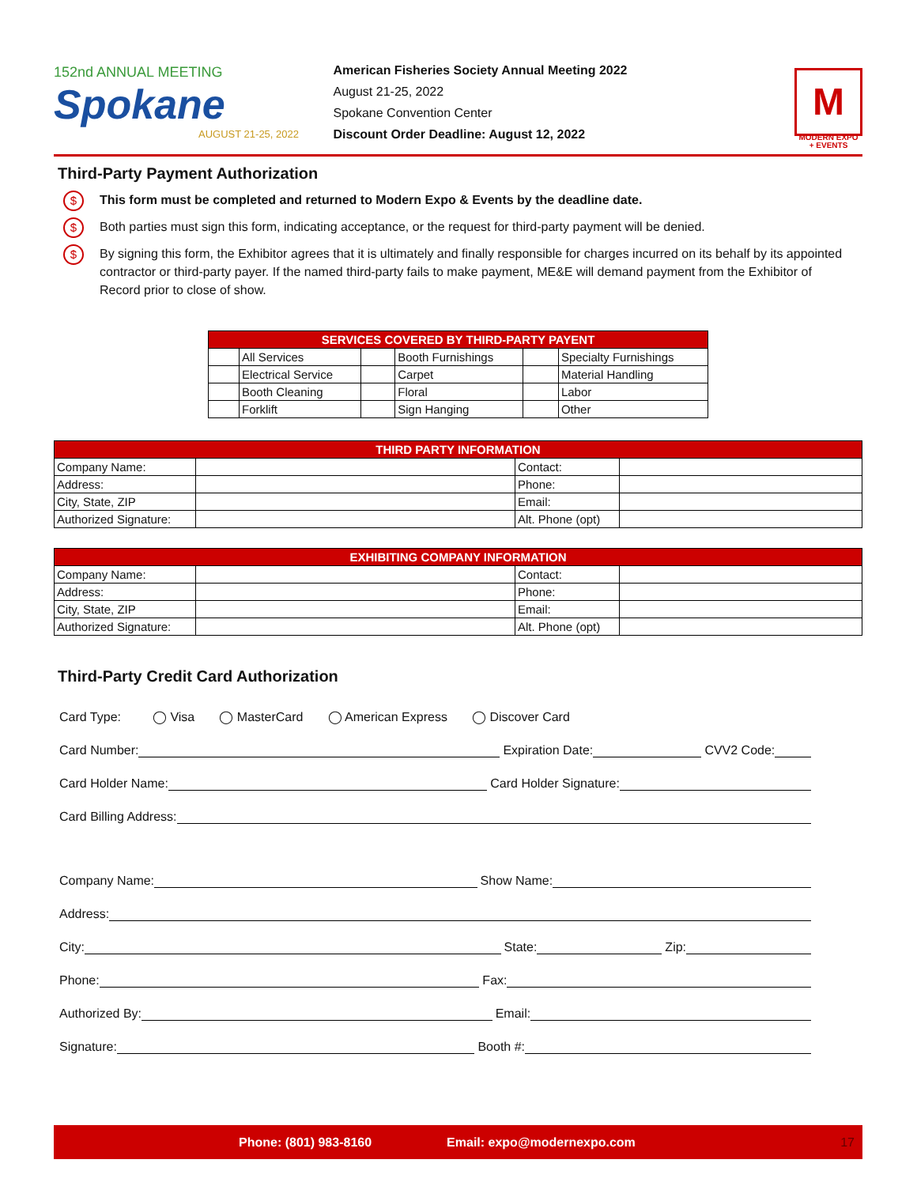152nd ANNUAL MEETING
Spokane
AUGUST 21-25, 2022
American Fisheries Society Annual Meeting 2022
August 21-25, 2022
Spokane Convention Center
Discount Order Deadline: August 12, 2022
M
MODERN EXPO + EVENTS
Third-Party Payment Authorization
$ This form must be completed and returned to Modern Expo & Events by the deadline date.
$ Both parties must sign this form, indicating acceptance, or the request for third-party payment will be denied.
$ By signing this form, the Exhibitor agrees that it is ultimately and finally responsible for charges incurred on its behalf by its appointed contractor or third-party payer. If the named third-party fails to make payment, ME&E will demand payment from the Exhibitor of Record prior to close of show.
| SERVICES COVERED BY THIRD-PARTY PAYENT | | | | | |
| --- | --- | --- | --- | --- | --- |
| | All Services | | Booth Furnishings | | Specialty Furnishings |
| | Electrical Service | | Carpet | | Material Handling |
| | Booth Cleaning | | Floral | | Labor |
| | Forklift | | Sign Hanging | | Other |
| THIRD PARTY INFORMATION | | | |
| --- | --- | --- | --- |
| Company Name: | | Contact: | |
| Address: | | Phone: | |
| City, State, ZIP | | Email: | |
| Authorized Signature: | | Alt. Phone (opt) | |
| EXHIBITING COMPANY INFORMATION | | | |
| --- | --- | --- | --- |
| Company Name: | | Contact: | |
| Address: | | Phone: | |
| City, State, ZIP | | Email: | |
| Authorized Signature: | | Alt. Phone (opt) | |
Third-Party Credit Card Authorization
Card Type: ◯ Visa ◯ MasterCard ◯ American Express ◯ Discover Card
Card Number:
Expiration Date:
CVV2 Code:
Card Holder Name:
Card Holder Signature:
Card Billing Address:
Company Name:
Show Name:
Address:
City:
State:
Zip:
Phone:
Fax:
Authorized By:
Email:
Signature:
Booth #:
Phone: (801) 983-8160 Email: expo@modernexpo.com 17